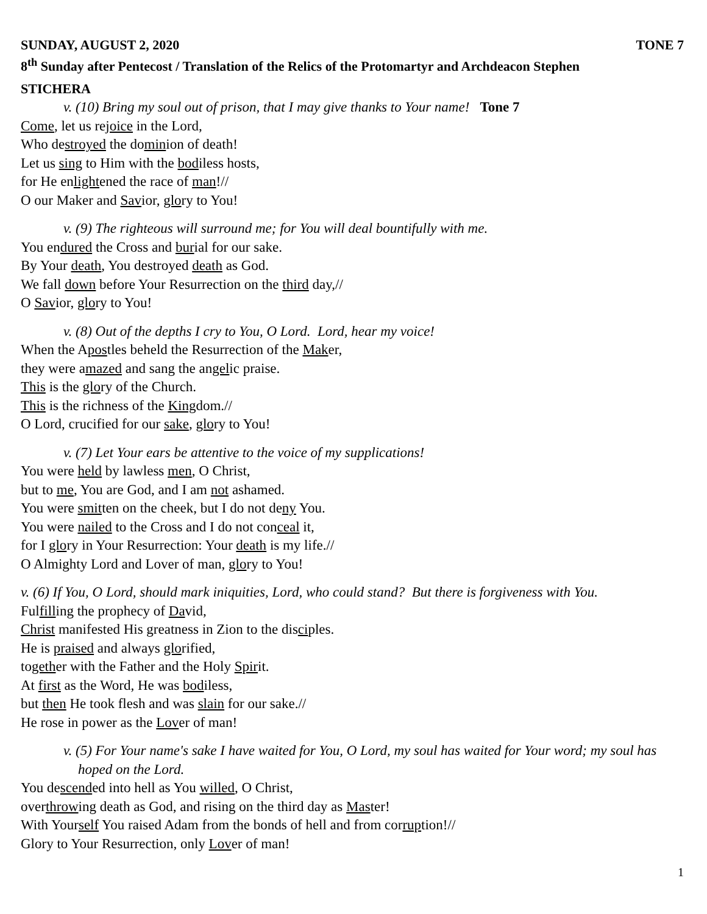SUNDAY, AUGUST 2, 2020 TONE 7
8<sup>th</sup> Sunday after Pentecost / Translation of the Relics of the Protomartyr and Archdeacon Stephen
STICHERA
v. (10) Bring my soul out of prison, that I may give thanks to Your name! Tone 7
Come, let us rejoice in the Lord,
Who destroyed the dominion of death!
Let us sing to Him with the bodiless hosts,
for He enlightened the race of man!//
O our Maker and Savior, glory to You!
v. (9) The righteous will surround me; for You will deal bountifully with me.
You endured the Cross and burial for our sake.
By Your death, You destroyed death as God.
We fall down before Your Resurrection on the third day,//
O Savior, glory to You!
v. (8) Out of the depths I cry to You, O Lord. Lord, hear my voice!
When the Apostles beheld the Resurrection of the Maker,
they were amazed and sang the angelic praise.
This is the glory of the Church.
This is the richness of the Kingdom.//
O Lord, crucified for our sake, glory to You!
v. (7) Let Your ears be attentive to the voice of my supplications!
You were held by lawless men, O Christ,
but to me, You are God, and I am not ashamed.
You were smitten on the cheek, but I do not deny You.
You were nailed to the Cross and I do not conceal it,
for I glory in Your Resurrection: Your death is my life.//
O Almighty Lord and Lover of man, glory to You!
v. (6) If You, O Lord, should mark iniquities, Lord, who could stand? But there is forgiveness with You.
Fulfilling the prophecy of David,
Christ manifested His greatness in Zion to the disciples.
He is praised and always glorified,
together with the Father and the Holy Spirit.
At first as the Word, He was bodiless,
but then He took flesh and was slain for our sake.//
He rose in power as the Lover of man!
v. (5) For Your name's sake I have waited for You, O Lord, my soul has waited for Your word; my soul has hoped on the Lord.
You descended into hell as You willed, O Christ,
overthrowing death as God, and rising on the third day as Master!
With Yourself You raised Adam from the bonds of hell and from corruption!//
Glory to Your Resurrection, only Lover of man!
1